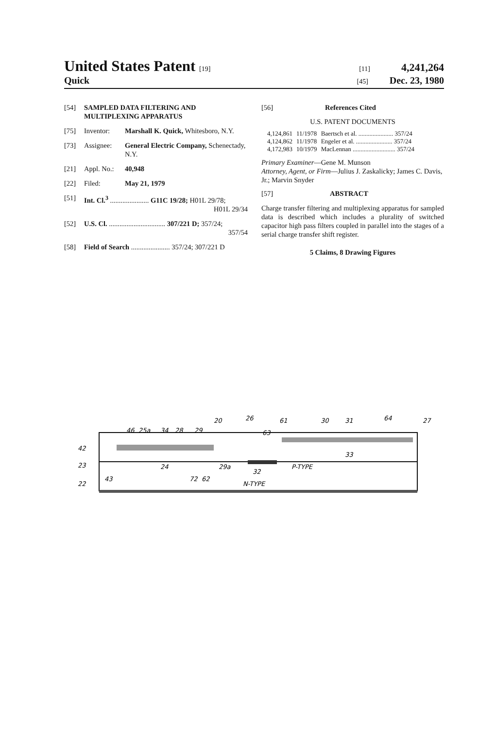United States Patent [19] [11] 4,241,264
Quick [45] Dec. 23, 1980
[54] SAMPLED DATA FILTERING AND MULTIPLEXING APPARATUS
[75] Inventor: Marshall K. Quick, Whitesboro, N.Y.
[73] Assignee: General Electric Company, Schenectady, N.Y.
[21] Appl. No.: 40,948
[22] Filed: May 21, 1979
[51] Int. Cl.<sup>3</sup> ...................... G11C 19/28; H01L 29/78;
H01L 29/34
[52] U.S. Cl. ................................ 307/221 D; 357/24;
357/54
[58] Field of Search ...................... 357/24; 307/221 D
[56] References Cited
U.S. PATENT DOCUMENTS
| 4,124,861 | 11/1978 | Baertsch et al. ...................... 357/24 |
| 4,124,862 | 11/1978 | Engeler et al. ....................... 357/24 |
| 4,172,983 | 10/1979 | MacLennan ........................... 357/24 |
Primary Examiner—Gene M. Munson
Attorney, Agent, or Firm—Julius J. Zaskalicky; James C. Davis, Jr.; Marvin Snyder
[57] ABSTRACT
Charge transfer filtering and multiplexing apparatus for sampled data is described which includes a plurality of switched capacitor high pass filters coupled in parallel into the stages of a serial charge transfer shift register.
5 Claims, 8 Drawing Figures
42
23
22
24
29a
32
P-TYPE
N-TYPE
20
26
61
30
31
64
27
46
25a
34
28
29
63
33
43
72
62